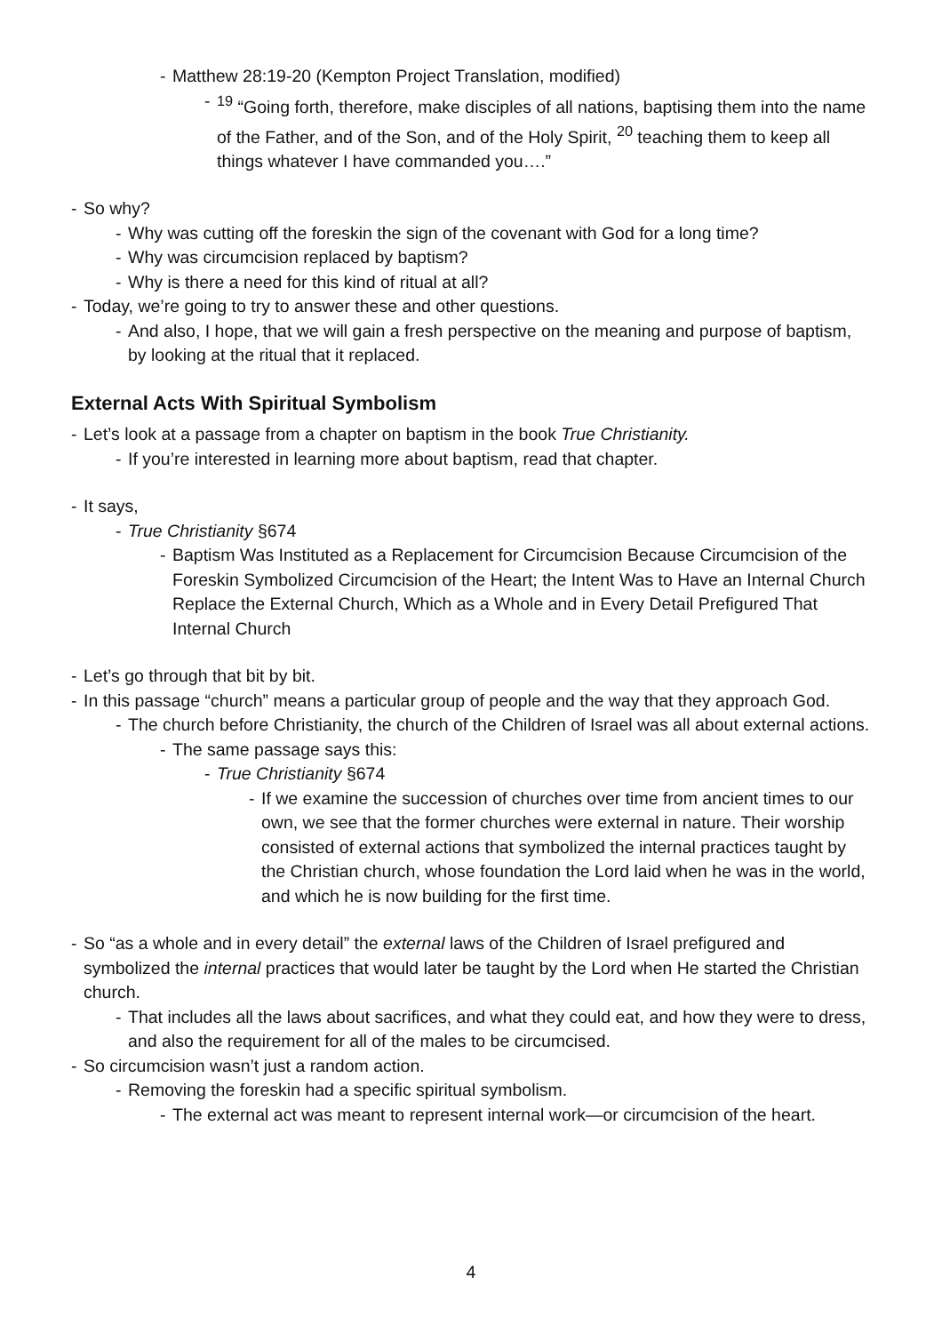- Matthew 28:19-20 (Kempton Project Translation, modified)
- <sup>19</sup> “Going forth, therefore, make disciples of all nations, baptising them into the name of the Father, and of the Son, and of the Holy Spirit, <sup>20</sup> teaching them to keep all things whatever I have commanded you….”
- So why?
- Why was cutting off the foreskin the sign of the covenant with God for a long time?
- Why was circumcision replaced by baptism?
- Why is there a need for this kind of ritual at all?
- Today, we’re going to try to answer these and other questions.
- And also, I hope, that we will gain a fresh perspective on the meaning and purpose of baptism, by looking at the ritual that it replaced.
External Acts With Spiritual Symbolism
- Let’s look at a passage from a chapter on baptism in the book True Christianity.
- If you’re interested in learning more about baptism, read that chapter.
- It says,
- True Christianity §674
- Baptism Was Instituted as a Replacement for Circumcision Because Circumcision of the Foreskin Symbolized Circumcision of the Heart; the Intent Was to Have an Internal Church Replace the External Church, Which as a Whole and in Every Detail Prefigured That Internal Church
- Let’s go through that bit by bit.
- In this passage “church” means a particular group of people and the way that they approach God.
- The church before Christianity, the church of the Children of Israel was all about external actions.
- The same passage says this:
- True Christianity §674
- If we examine the succession of churches over time from ancient times to our own, we see that the former churches were external in nature. Their worship consisted of external actions that symbolized the internal practices taught by the Christian church, whose foundation the Lord laid when he was in the world, and which he is now building for the first time.
- So “as a whole and in every detail” the external laws of the Children of Israel prefigured and symbolized the internal practices that would later be taught by the Lord when He started the Christian church.
- That includes all the laws about sacrifices, and what they could eat, and how they were to dress, and also the requirement for all of the males to be circumcised.
- So circumcision wasn’t just a random action.
- Removing the foreskin had a specific spiritual symbolism.
- The external act was meant to represent internal work—or circumcision of the heart.
4